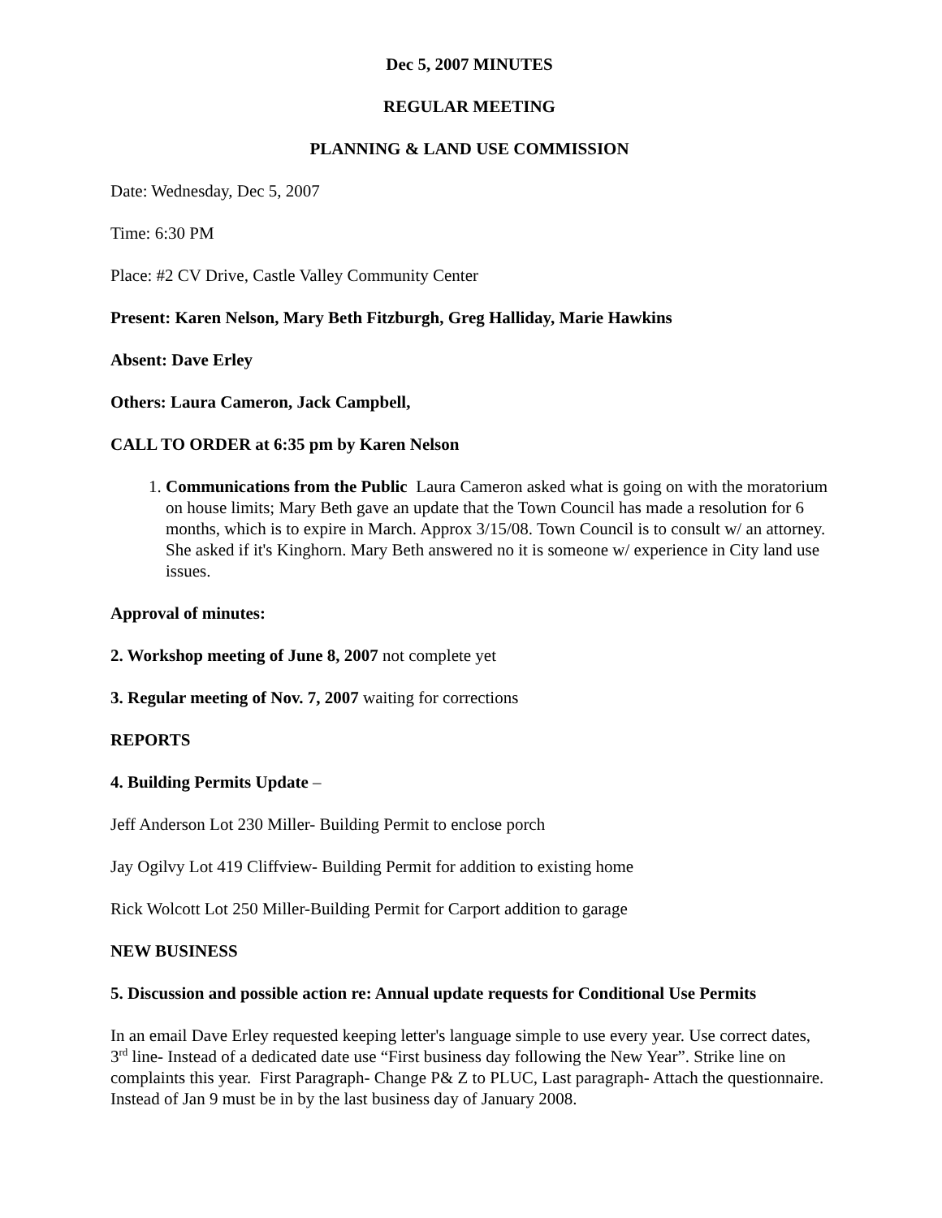Dec 5, 2007 MINUTES
REGULAR MEETING
PLANNING & LAND USE COMMISSION
Date: Wednesday, Dec 5, 2007
Time: 6:30 PM
Place: #2 CV Drive, Castle Valley Community Center
Present: Karen Nelson, Mary Beth Fitzburgh, Greg Halliday, Marie Hawkins
Absent: Dave Erley
Others: Laura Cameron, Jack Campbell,
CALL TO ORDER at 6:35 pm by Karen Nelson
1. Communications from the Public Laura Cameron asked what is going on with the moratorium on house limits; Mary Beth gave an update that the Town Council has made a resolution for 6 months, which is to expire in March. Approx 3/15/08. Town Council is to consult w/ an attorney. She asked if it's Kinghorn. Mary Beth answered no it is someone w/ experience in City land use issues.
Approval of minutes:
2. Workshop meeting of June 8, 2007 not complete yet
3. Regular meeting of Nov. 7, 2007 waiting for corrections
REPORTS
4. Building Permits Update –
Jeff Anderson Lot 230 Miller- Building Permit to enclose porch
Jay Ogilvy Lot 419 Cliffview- Building Permit for addition to existing home
Rick Wolcott Lot 250 Miller-Building Permit for Carport addition to garage
NEW BUSINESS
5. Discussion and possible action re: Annual update requests for Conditional Use Permits
In an email Dave Erley requested keeping letter's language simple to use every year. Use correct dates, 3<sup>rd</sup> line- Instead of a dedicated date use “First business day following the New Year”. Strike line on complaints this year. First Paragraph- Change P& Z to PLUC, Last paragraph- Attach the questionnaire. Instead of Jan 9 must be in by the last business day of January 2008.